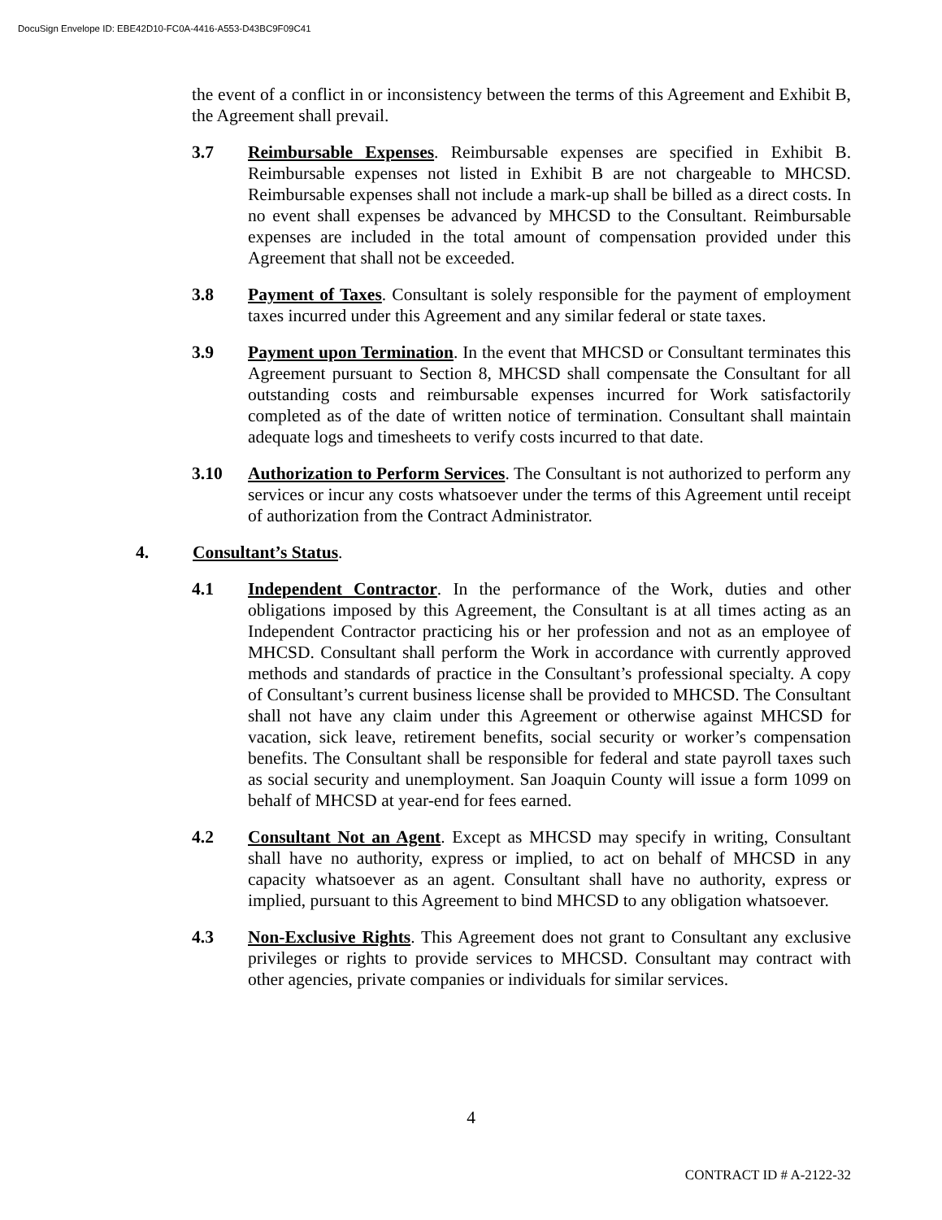DocuSign Envelope ID: EBE42D10-FC0A-4416-A553-D43BC9F09C41
the event of a conflict in or inconsistency between the terms of this Agreement and Exhibit B, the Agreement shall prevail.
3.7 Reimbursable Expenses. Reimbursable expenses are specified in Exhibit B. Reimbursable expenses not listed in Exhibit B are not chargeable to MHCSD. Reimbursable expenses shall not include a mark-up shall be billed as a direct costs. In no event shall expenses be advanced by MHCSD to the Consultant. Reimbursable expenses are included in the total amount of compensation provided under this Agreement that shall not be exceeded.
3.8 Payment of Taxes. Consultant is solely responsible for the payment of employment taxes incurred under this Agreement and any similar federal or state taxes.
3.9 Payment upon Termination. In the event that MHCSD or Consultant terminates this Agreement pursuant to Section 8, MHCSD shall compensate the Consultant for all outstanding costs and reimbursable expenses incurred for Work satisfactorily completed as of the date of written notice of termination. Consultant shall maintain adequate logs and timesheets to verify costs incurred to that date.
3.10 Authorization to Perform Services. The Consultant is not authorized to perform any services or incur any costs whatsoever under the terms of this Agreement until receipt of authorization from the Contract Administrator.
4. Consultant’s Status.
4.1 Independent Contractor. In the performance of the Work, duties and other obligations imposed by this Agreement, the Consultant is at all times acting as an Independent Contractor practicing his or her profession and not as an employee of MHCSD. Consultant shall perform the Work in accordance with currently approved methods and standards of practice in the Consultant’s professional specialty. A copy of Consultant’s current business license shall be provided to MHCSD. The Consultant shall not have any claim under this Agreement or otherwise against MHCSD for vacation, sick leave, retirement benefits, social security or worker’s compensation benefits. The Consultant shall be responsible for federal and state payroll taxes such as social security and unemployment. San Joaquin County will issue a form 1099 on behalf of MHCSD at year-end for fees earned.
4.2 Consultant Not an Agent. Except as MHCSD may specify in writing, Consultant shall have no authority, express or implied, to act on behalf of MHCSD in any capacity whatsoever as an agent. Consultant shall have no authority, express or implied, pursuant to this Agreement to bind MHCSD to any obligation whatsoever.
4.3 Non-Exclusive Rights. This Agreement does not grant to Consultant any exclusive privileges or rights to provide services to MHCSD. Consultant may contract with other agencies, private companies or individuals for similar services.
4
CONTRACT ID # A-2122-32